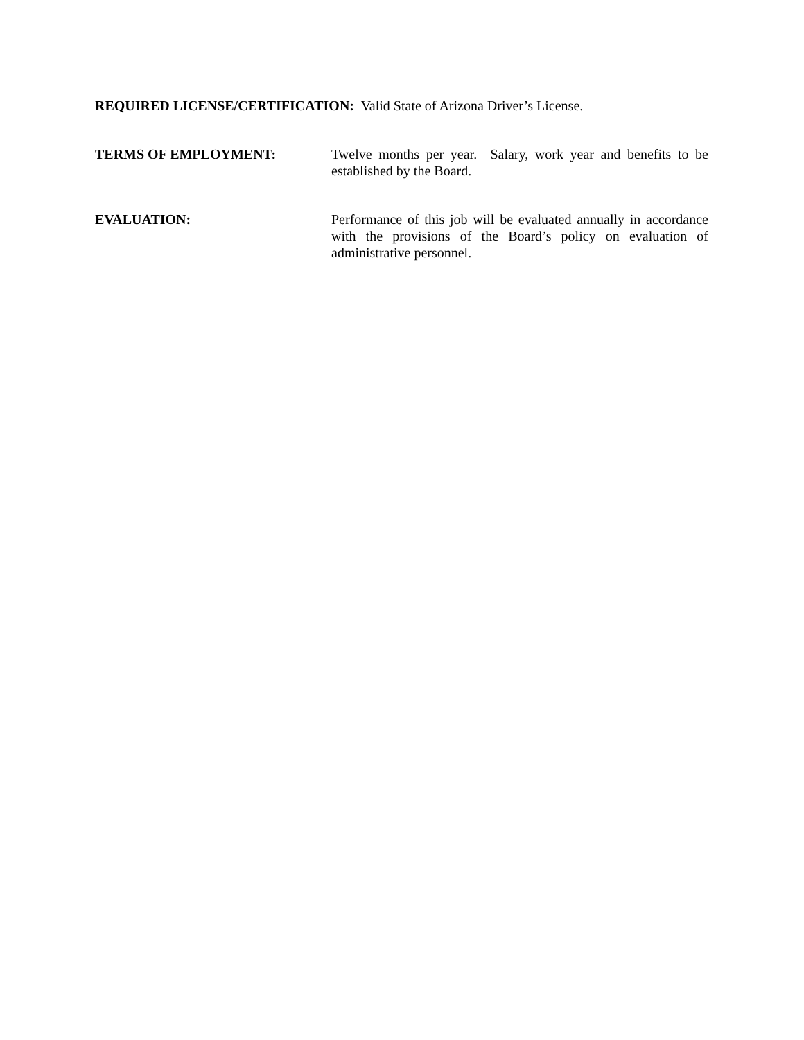REQUIRED LICENSE/CERTIFICATION: Valid State of Arizona Driver’s License.
TERMS OF EMPLOYMENT: Twelve months per year. Salary, work year and benefits to be established by the Board.
EVALUATION: Performance of this job will be evaluated annually in accordance with the provisions of the Board’s policy on evaluation of administrative personnel.